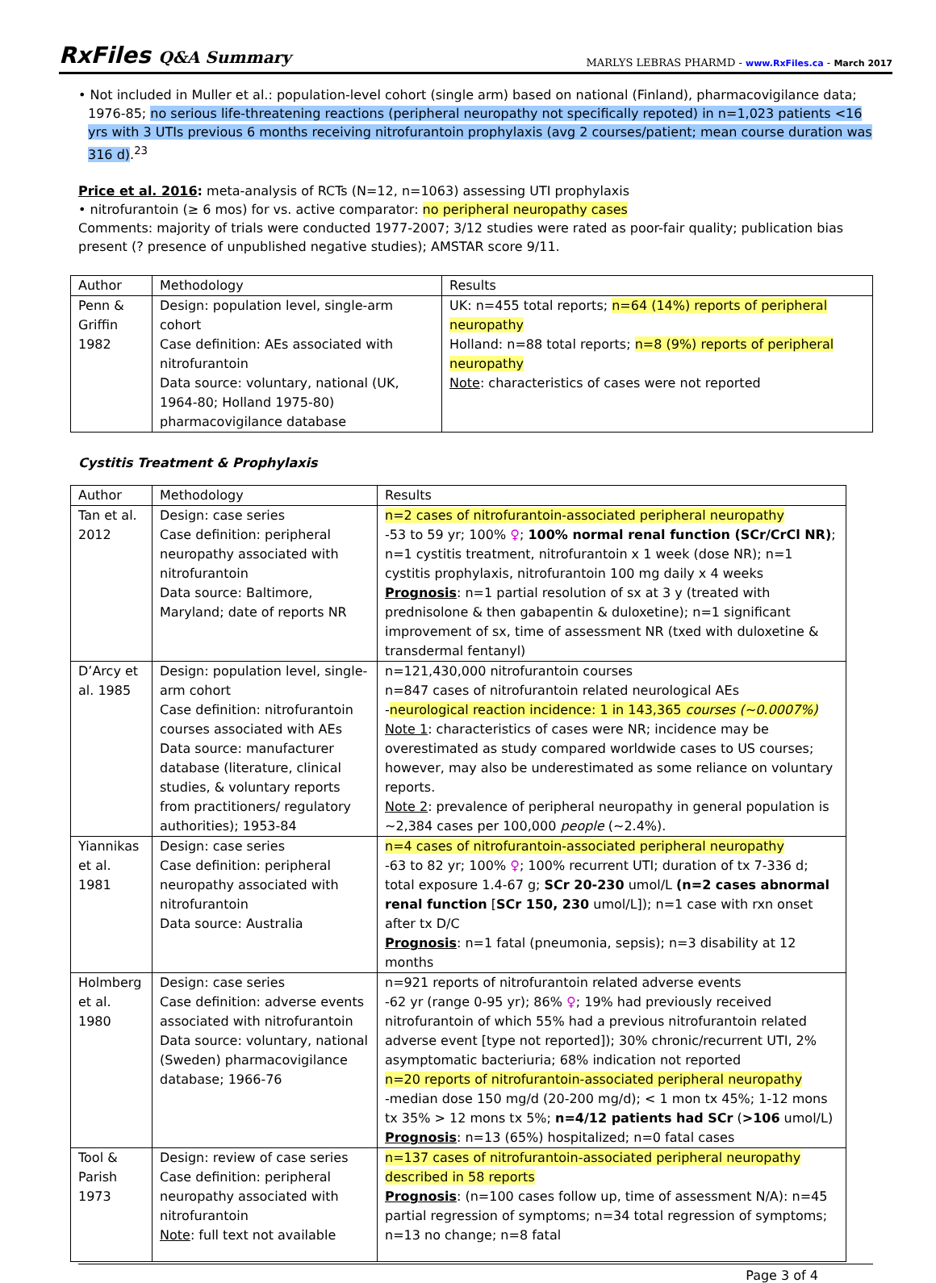RxFiles Q&A Summary
MARLYS LEBRAS PHARMD - www.RxFiles.ca - March 2017
• Not included in Muller et al.: population-level cohort (single arm) based on national (Finland), pharmacovigilance data; 1976-85; no serious life-threatening reactions (peripheral neuropathy not specifically repoted) in n=1,023 patients <16 yrs with 3 UTIs previous 6 months receiving nitrofurantoin prophylaxis (avg 2 courses/patient; mean course duration was 316 d).<sup>23</sup>
Price et al. 2016: meta-analysis of RCTs (N=12, n=1063) assessing UTI prophylaxis
• nitrofurantoin (≥ 6 mos) for vs. active comparator: no peripheral neuropathy cases
Comments: majority of trials were conducted 1977-2007; 3/12 studies were rated as poor-fair quality; publication bias present (? presence of unpublished negative studies); AMSTAR score 9/11.
| Author | Methodology | Results |
| Penn & Griffin 1982 | Design: population level, single-arm cohort Case definition: AEs associated with nitrofurantoin Data source: voluntary, national (UK, 1964-80; Holland 1975-80) pharmacovigilance database | UK: n=455 total reports; n=64 (14%) reports of peripheral neuropathy Holland: n=88 total reports; n=8 (9%) reports of peripheral neuropathy Note : characteristics of cases were not reported |
Cystitis Treatment & Prophylaxis
| Author | Methodology | Results |
| Tan et al. 2012 | Design: case series Case definition: peripheral neuropathy associated with nitrofurantoin Data source: Baltimore, Maryland; date of reports NR | n=2 cases of nitrofurantoin-associated peripheral neuropathy -53 to 59 yr; 100% ♀ ; 100% normal renal function (SCr/CrCl NR) ; n=1 cystitis treatment, nitrofurantoin x 1 week (dose NR); n=1 cystitis prophylaxis, nitrofurantoin 100 mg daily x 4 weeks Prognosis : n=1 partial resolution of sx at 3 y (treated with prednisolone & then gabapentin & duloxetine); n=1 significant improvement of sx, time of assessment NR (txed with duloxetine & transdermal fentanyl) |
| D’Arcy et al. 1985 | Design: population level, single-arm cohort Case definition: nitrofurantoin courses associated with AEs Data source: manufacturer database (literature, clinical studies, & voluntary reports from practitioners/ regulatory authorities); 1953-84 | n=121,430,000 nitrofurantoin courses n=847 cases of nitrofurantoin related neurological AEs - neurological reaction incidence: 1 in 143,365 courses (~0.0007%) Note 1 : characteristics of cases were NR; incidence may be overestimated as study compared worldwide cases to US courses; however, may also be underestimated as some reliance on voluntary reports. Note 2 : prevalence of peripheral neuropathy in general population is ~2,384 cases per 100,000 people (~2.4%). |
| Yiannikas et al. 1981 | Design: case series Case definition: peripheral neuropathy associated with nitrofurantoin Data source: Australia | n=4 cases of nitrofurantoin-associated peripheral neuropathy -63 to 82 yr; 100% ♀ ; 100% recurrent UTI; duration of tx 7-336 d; total exposure 1.4-67 g; SCr 20-230 umol/L (n=2 cases abnormal renal function [ SCr 150, 230 umol/L]); n=1 case with rxn onset after tx D/C Prognosis : n=1 fatal (pneumonia, sepsis); n=3 disability at 12 months |
| Holmberg et al. 1980 | Design: case series Case definition: adverse events associated with nitrofurantoin Data source: voluntary, national (Sweden) pharmacovigilance database; 1966-76 | n=921 reports of nitrofurantoin related adverse events -62 yr (range 0-95 yr); 86% ♀ ; 19% had previously received nitrofurantoin of which 55% had a previous nitrofurantoin related adverse event [type not reported]); 30% chronic/recurrent UTI, 2% asymptomatic bacteriuria; 68% indication not reported n=20 reports of nitrofurantoin-associated peripheral neuropathy -median dose 150 mg/d (20-200 mg/d); < 1 mon tx 45%; 1-12 mons tx 35% > 12 mons tx 5%; n=4/12 patients had SCr ( >106 umol/L) Prognosis : n=13 (65%) hospitalized; n=0 fatal cases |
| Tool & Parish 1973 | Design: review of case series Case definition: peripheral neuropathy associated with nitrofurantoin Note : full text not available | n=137 cases of nitrofurantoin-associated peripheral neuropathy described in 58 reports Prognosis : (n=100 cases follow up, time of assessment N/A): n=45 partial regression of symptoms; n=34 total regression of symptoms; n=13 no change; n=8 fatal |
Page 3 of 4